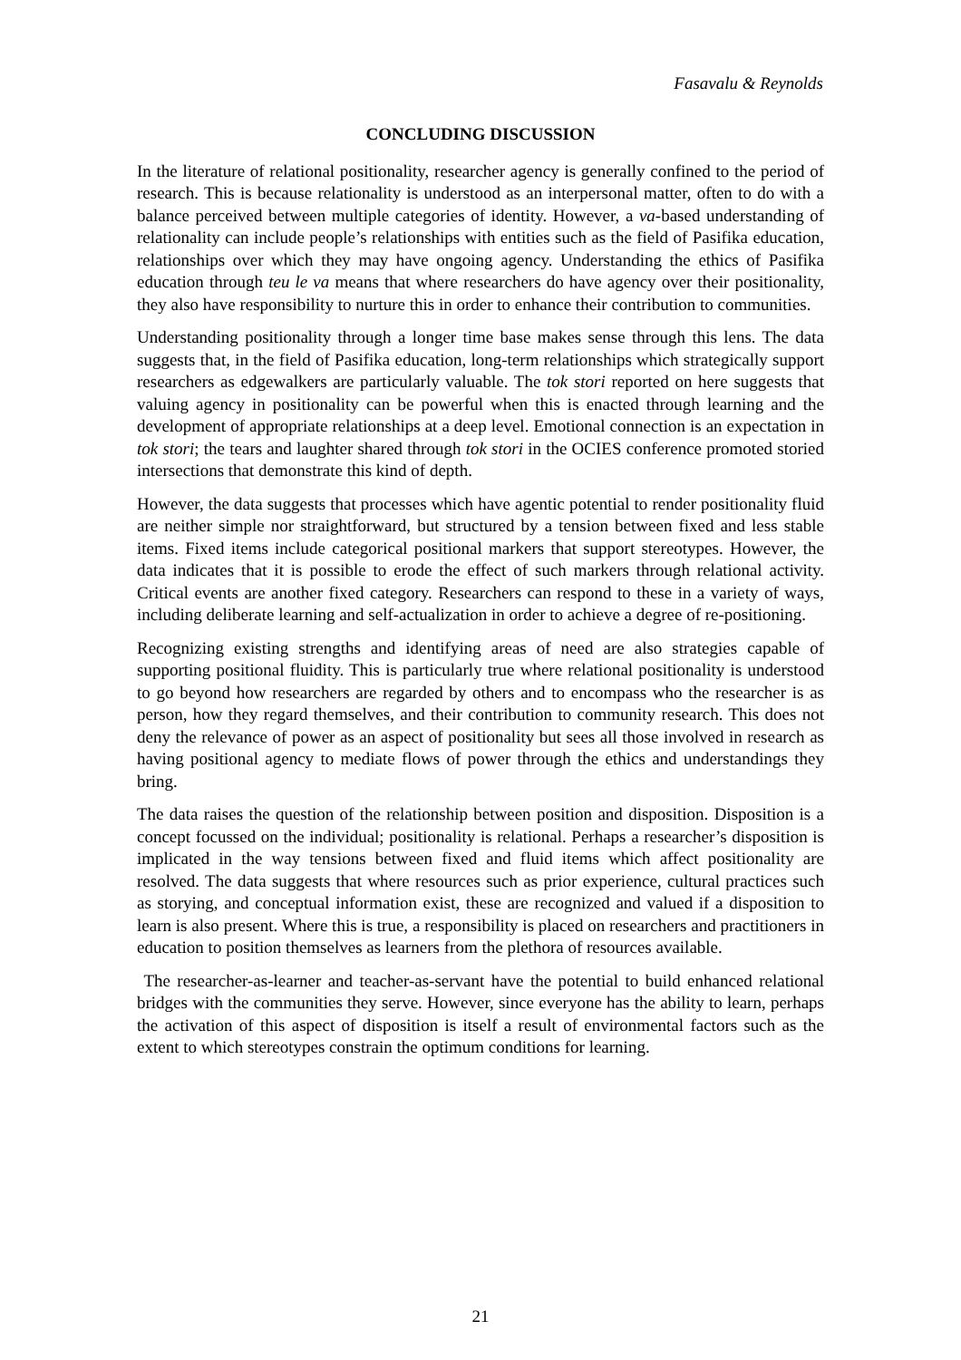Fasavalu & Reynolds
CONCLUDING DISCUSSION
In the literature of relational positionality, researcher agency is generally confined to the period of research. This is because relationality is understood as an interpersonal matter, often to do with a balance perceived between multiple categories of identity. However, a va-based understanding of relationality can include people’s relationships with entities such as the field of Pasifika education, relationships over which they may have ongoing agency. Understanding the ethics of Pasifika education through teu le va means that where researchers do have agency over their positionality, they also have responsibility to nurture this in order to enhance their contribution to communities.
Understanding positionality through a longer time base makes sense through this lens. The data suggests that, in the field of Pasifika education, long-term relationships which strategically support researchers as edgewalkers are particularly valuable. The tok stori reported on here suggests that valuing agency in positionality can be powerful when this is enacted through learning and the development of appropriate relationships at a deep level. Emotional connection is an expectation in tok stori; the tears and laughter shared through tok stori in the OCIES conference promoted storied intersections that demonstrate this kind of depth.
However, the data suggests that processes which have agentic potential to render positionality fluid are neither simple nor straightforward, but structured by a tension between fixed and less stable items. Fixed items include categorical positional markers that support stereotypes. However, the data indicates that it is possible to erode the effect of such markers through relational activity. Critical events are another fixed category. Researchers can respond to these in a variety of ways, including deliberate learning and self-actualization in order to achieve a degree of re-positioning.
Recognizing existing strengths and identifying areas of need are also strategies capable of supporting positional fluidity. This is particularly true where relational positionality is understood to go beyond how researchers are regarded by others and to encompass who the researcher is as person, how they regard themselves, and their contribution to community research. This does not deny the relevance of power as an aspect of positionality but sees all those involved in research as having positional agency to mediate flows of power through the ethics and understandings they bring.
The data raises the question of the relationship between position and disposition. Disposition is a concept focussed on the individual; positionality is relational. Perhaps a researcher’s disposition is implicated in the way tensions between fixed and fluid items which affect positionality are resolved. The data suggests that where resources such as prior experience, cultural practices such as storying, and conceptual information exist, these are recognized and valued if a disposition to learn is also present. Where this is true, a responsibility is placed on researchers and practitioners in education to position themselves as learners from the plethora of resources available.
The researcher-as-learner and teacher-as-servant have the potential to build enhanced relational bridges with the communities they serve. However, since everyone has the ability to learn, perhaps the activation of this aspect of disposition is itself a result of environmental factors such as the extent to which stereotypes constrain the optimum conditions for learning.
21